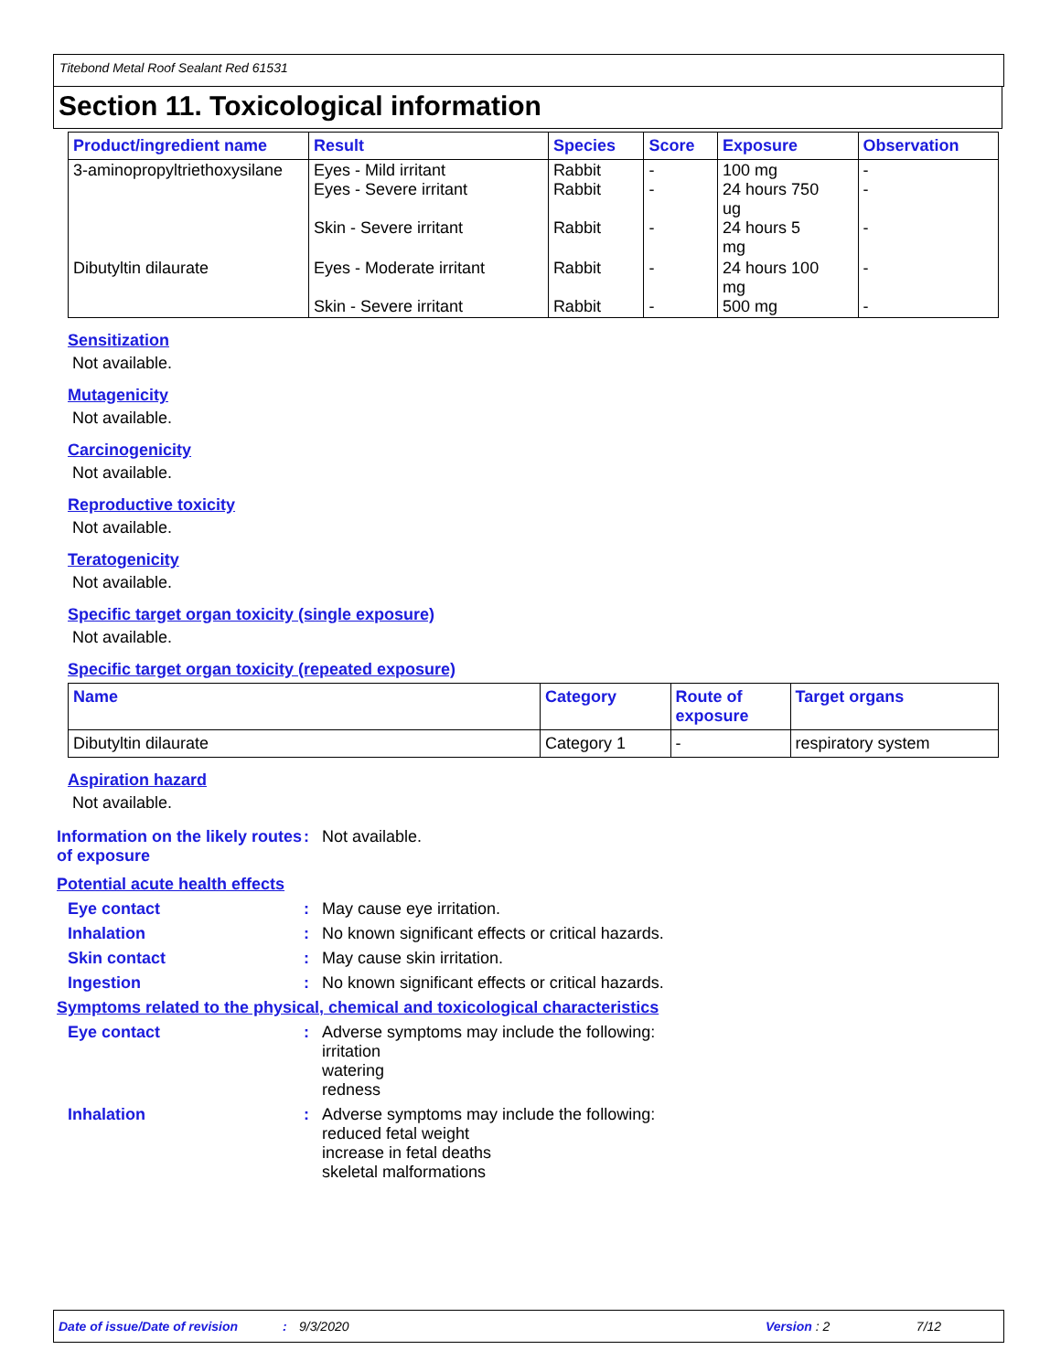Titebond Metal Roof Sealant Red 61531
Section 11. Toxicological information
| Product/ingredient name | Result | Species | Score | Exposure | Observation |
| --- | --- | --- | --- | --- | --- |
| 3-aminopropyltriethoxysilane | Eyes - Mild irritant Eyes - Severe irritant Skin - Severe irritant | Rabbit Rabbit Rabbit | - - - | 100 mg 24 hours 750 ug 24 hours 5 mg | - - - |
| Dibutyltin dilaurate | Eyes - Moderate irritant Skin - Severe irritant | Rabbit Rabbit | - - | 24 hours 100 mg 500 mg | - - |
Sensitization
Not available.
Mutagenicity
Not available.
Carcinogenicity
Not available.
Reproductive toxicity
Not available.
Teratogenicity
Not available.
Specific target organ toxicity (single exposure)
Not available.
Specific target organ toxicity (repeated exposure)
| Name | Category | Route of exposure | Target organs |
| --- | --- | --- | --- |
| Dibutyltin dilaurate | Category 1 | - | respiratory system |
Aspiration hazard
Not available.
Information on the likely routes of exposure
: Not available.
Potential acute health effects
Eye contact : May cause eye irritation.
Inhalation : No known significant effects or critical hazards.
Skin contact : May cause skin irritation.
Ingestion : No known significant effects or critical hazards.
Symptoms related to the physical, chemical and toxicological characteristics
Eye contact : Adverse symptoms may include the following:
irritation
watering
redness
Inhalation : Adverse symptoms may include the following:
reduced fetal weight
increase in fetal deaths
skeletal malformations
Date of issue/Date of revision: 9/3/2020 Version: 2 7/12